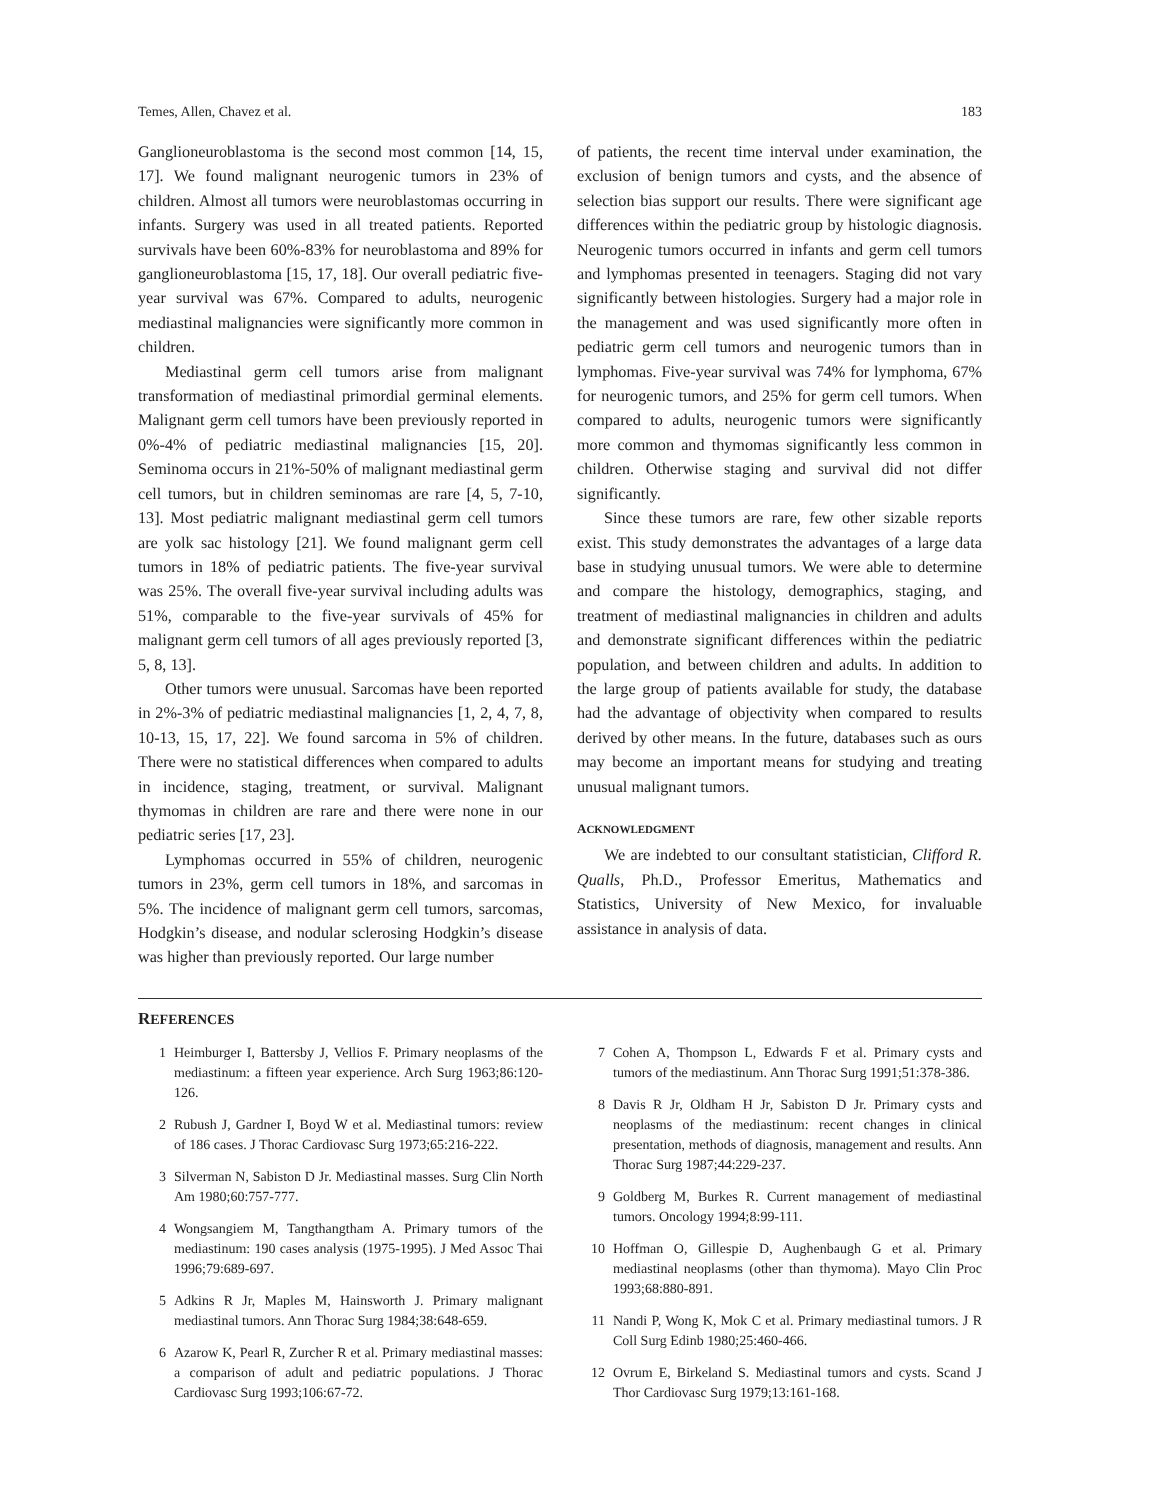Temes, Allen, Chavez et al. 183
Ganglioneuroblastoma is the second most common [14, 15, 17]. We found malignant neurogenic tumors in 23% of children. Almost all tumors were neuroblastomas occurring in infants. Surgery was used in all treated patients. Reported survivals have been 60%-83% for neuroblastoma and 89% for ganglioneuroblastoma [15, 17, 18]. Our overall pediatric five-year survival was 67%. Compared to adults, neurogenic mediastinal malignancies were significantly more common in children.
Mediastinal germ cell tumors arise from malignant transformation of mediastinal primordial germinal elements. Malignant germ cell tumors have been previously reported in 0%-4% of pediatric mediastinal malignancies [15, 20]. Seminoma occurs in 21%-50% of malignant mediastinal germ cell tumors, but in children seminomas are rare [4, 5, 7-10, 13]. Most pediatric malignant mediastinal germ cell tumors are yolk sac histology [21]. We found malignant germ cell tumors in 18% of pediatric patients. The five-year survival was 25%. The overall five-year survival including adults was 51%, comparable to the five-year survivals of 45% for malignant germ cell tumors of all ages previously reported [3, 5, 8, 13].
Other tumors were unusual. Sarcomas have been reported in 2%-3% of pediatric mediastinal malignancies [1, 2, 4, 7, 8, 10-13, 15, 17, 22]. We found sarcoma in 5% of children. There were no statistical differences when compared to adults in incidence, staging, treatment, or survival. Malignant thymomas in children are rare and there were none in our pediatric series [17, 23].
Lymphomas occurred in 55% of children, neurogenic tumors in 23%, germ cell tumors in 18%, and sarcomas in 5%. The incidence of malignant germ cell tumors, sarcomas, Hodgkin’s disease, and nodular sclerosing Hodgkin’s disease was higher than previously reported. Our large number
of patients, the recent time interval under examination, the exclusion of benign tumors and cysts, and the absence of selection bias support our results. There were significant age differences within the pediatric group by histologic diagnosis. Neurogenic tumors occurred in infants and germ cell tumors and lymphomas presented in teenagers. Staging did not vary significantly between histologies. Surgery had a major role in the management and was used significantly more often in pediatric germ cell tumors and neurogenic tumors than in lymphomas. Five-year survival was 74% for lymphoma, 67% for neurogenic tumors, and 25% for germ cell tumors. When compared to adults, neurogenic tumors were significantly more common and thymomas significantly less common in children. Otherwise staging and survival did not differ significantly.
Since these tumors are rare, few other sizable reports exist. This study demonstrates the advantages of a large data base in studying unusual tumors. We were able to determine and compare the histology, demographics, staging, and treatment of mediastinal malignancies in children and adults and demonstrate significant differences within the pediatric population, and between children and adults. In addition to the large group of patients available for study, the database had the advantage of objectivity when compared to results derived by other means. In the future, databases such as ours may become an important means for studying and treating unusual malignant tumors.
ACKNOWLEDGMENT
We are indebted to our consultant statistician, Clifford R. Qualls, Ph.D., Professor Emeritus, Mathematics and Statistics, University of New Mexico, for invaluable assistance in analysis of data.
REFERENCES
1 Heimburger I, Battersby J, Vellios F. Primary neoplasms of the mediastinum: a fifteen year experience. Arch Surg 1963;86:120-126.
2 Rubush J, Gardner I, Boyd W et al. Mediastinal tumors: review of 186 cases. J Thorac Cardiovasc Surg 1973;65:216-222.
3 Silverman N, Sabiston D Jr. Mediastinal masses. Surg Clin North Am 1980;60:757-777.
4 Wongsangiem M, Tangthangtham A. Primary tumors of the mediastinum: 190 cases analysis (1975-1995). J Med Assoc Thai 1996;79:689-697.
5 Adkins R Jr, Maples M, Hainsworth J. Primary malignant mediastinal tumors. Ann Thorac Surg 1984;38:648-659.
6 Azarow K, Pearl R, Zurcher R et al. Primary mediastinal masses: a comparison of adult and pediatric populations. J Thorac Cardiovasc Surg 1993;106:67-72.
7 Cohen A, Thompson L, Edwards F et al. Primary cysts and tumors of the mediastinum. Ann Thorac Surg 1991;51:378-386.
8 Davis R Jr, Oldham H Jr, Sabiston D Jr. Primary cysts and neoplasms of the mediastinum: recent changes in clinical presentation, methods of diagnosis, management and results. Ann Thorac Surg 1987;44:229-237.
9 Goldberg M, Burkes R. Current management of mediastinal tumors. Oncology 1994;8:99-111.
10 Hoffman O, Gillespie D, Aughenbaugh G et al. Primary mediastinal neoplasms (other than thymoma). Mayo Clin Proc 1993;68:880-891.
11 Nandi P, Wong K, Mok C et al. Primary mediastinal tumors. J R Coll Surg Edinb 1980;25:460-466.
12 Ovrum E, Birkeland S. Mediastinal tumors and cysts. Scand J Thor Cardiovasc Surg 1979;13:161-168.